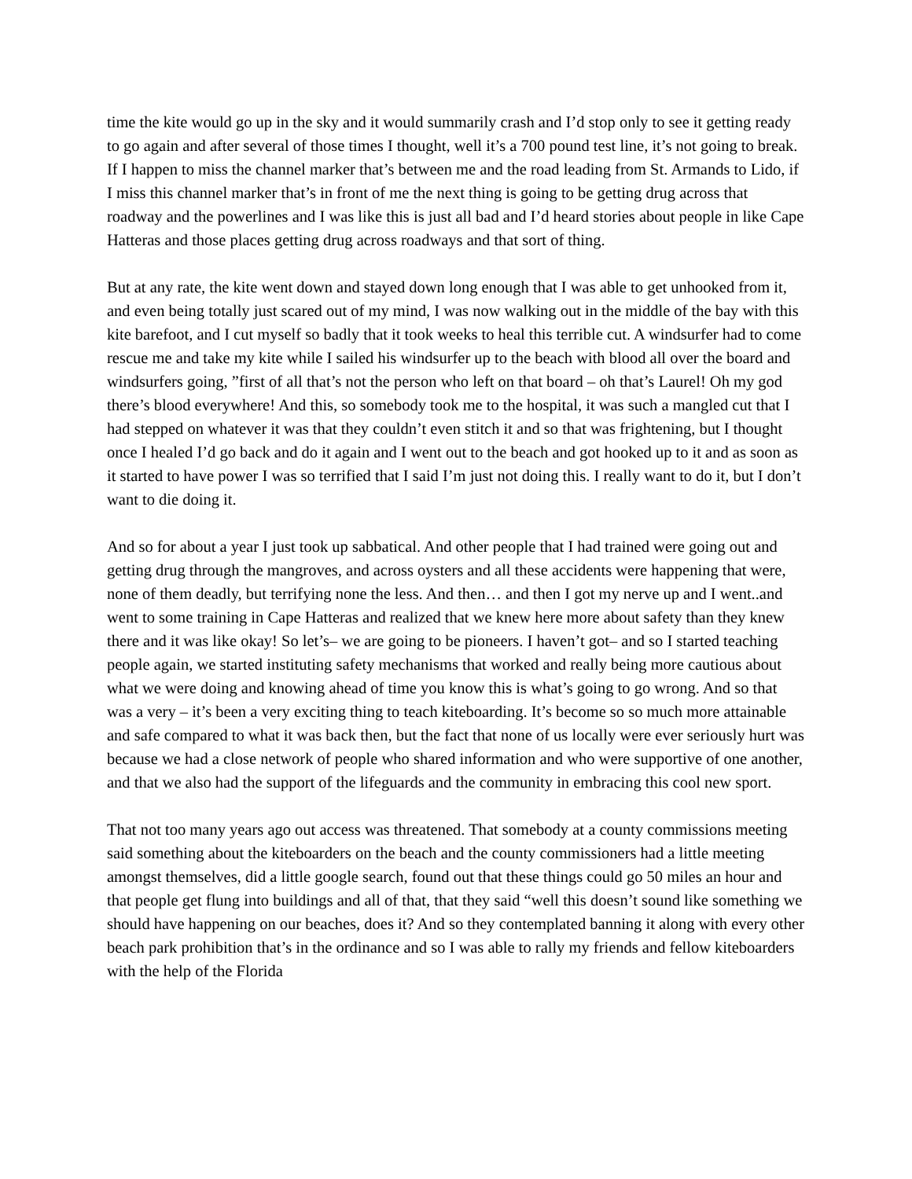time the kite would go up in the sky and it would summarily crash and I’d stop only to see it getting ready to go again and after several of those times I thought, well it’s a 700 pound test line, it’s not going to break. If I happen to miss the channel marker that’s between me and the road leading from St. Armands to Lido, if I miss this channel marker that’s in front of me the next thing is going to be getting drug across that roadway and the powerlines and I was like this is just all bad and I’d heard stories about people in like Cape Hatteras and those places getting drug across roadways and that sort of thing.
But at any rate, the kite went down and stayed down long enough that I was able to get unhooked from it, and even being totally just scared out of my mind, I was now walking out in the middle of the bay with this kite barefoot, and I cut myself so badly that it took weeks to heal this terrible cut. A windsurfer had to come rescue me and take my kite while I sailed his windsurfer up to the beach with blood all over the board and windsurfers going, ”first of all that’s not the person who left on that board – oh that’s Laurel! Oh my god there’s blood everywhere! And this, so somebody took me to the hospital, it was such a mangled cut that I had stepped on whatever it was that they couldn’t even stitch it and so that was frightening, but I thought once I healed I’d go back and do it again and I went out to the beach and got hooked up to it and as soon as it started to have power I was so terrified that I said I’m just not doing this. I really want to do it, but I don’t want to die doing it.
And so for about a year I just took up sabbatical. And other people that I had trained were going out and getting drug through the mangroves, and across oysters and all these accidents were happening that were, none of them deadly, but terrifying none the less. And then… and then I got my nerve up and I went..and went to some training in Cape Hatteras and realized that we knew here more about safety than they knew there and it was like okay! So let’s– we are going to be pioneers. I haven’t got– and so I started teaching people again, we started instituting safety mechanisms that worked and really being more cautious about what we were doing and knowing ahead of time you know this is what’s going to go wrong. And so that was a very – it’s been a very exciting thing to teach kiteboarding. It’s become so so much more attainable and safe compared to what it was back then, but the fact that none of us locally were ever seriously hurt was because we had a close network of people who shared information and who were supportive of one another, and that we also had the support of the lifeguards and the community in embracing this cool new sport.
That not too many years ago out access was threatened. That somebody at a county commissions meeting said something about the kiteboarders on the beach and the county commissioners had a little meeting amongst themselves, did a little google search, found out that these things could go 50 miles an hour and that people get flung into buildings and all of that, that they said “well this doesn’t sound like something we should have happening on our beaches, does it? And so they contemplated banning it along with every other beach park prohibition that’s in the ordinance and so I was able to rally my friends and fellow kiteboarders with the help of the Florida